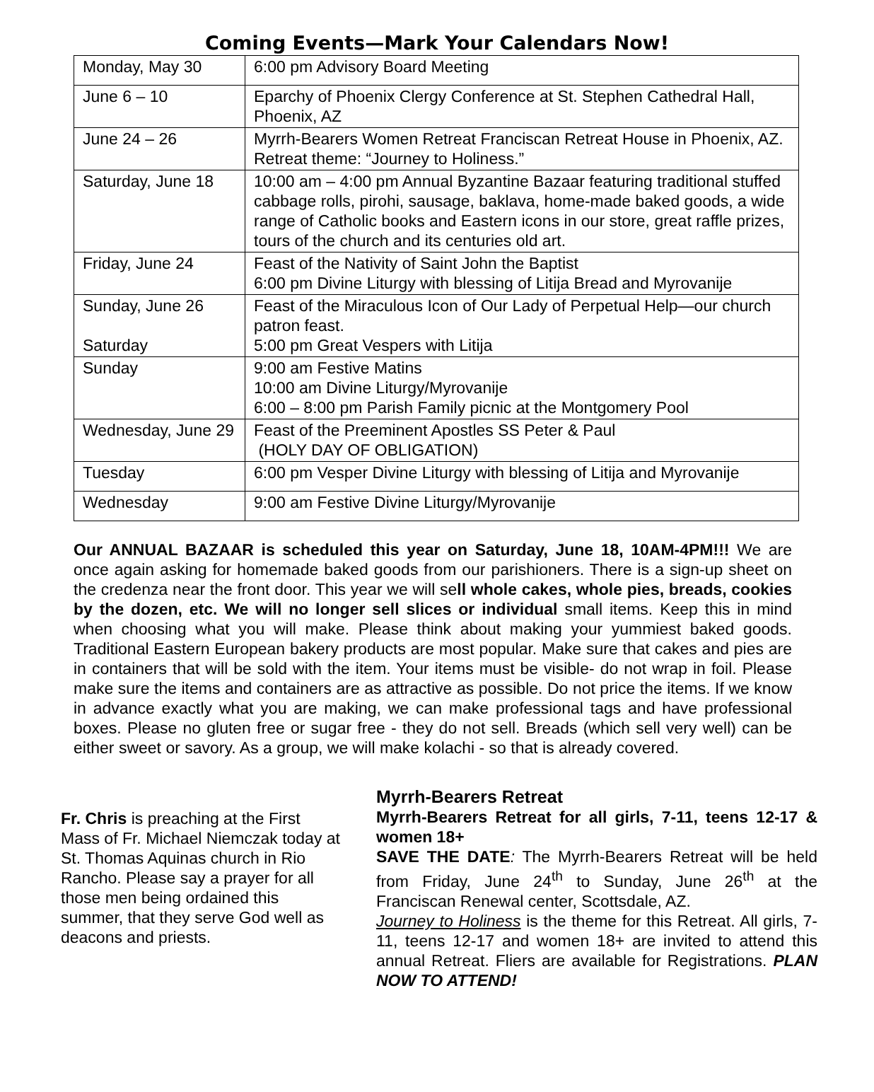Coming Events—Mark Your Calendars Now!
| Monday, May 30 | 6:00 pm Advisory Board Meeting |
| June 6 – 10 | Eparchy of Phoenix Clergy Conference at St. Stephen Cathedral Hall, Phoenix, AZ |
| June 24 – 26 | Myrrh-Bearers Women Retreat Franciscan Retreat House in Phoenix, AZ. Retreat theme: “Journey to Holiness.” |
| Saturday, June 18 | 10:00 am – 4:00 pm Annual Byzantine Bazaar featuring traditional stuffed cabbage rolls, pirohi, sausage, baklava, home-made baked goods, a wide range of Catholic books and Eastern icons in our store, great raffle prizes, tours of the church and its centuries old art. |
| Friday, June 24 | Feast of the Nativity of Saint John the Baptist 6:00 pm Divine Liturgy with blessing of Litija Bread and Myrovanije |
| Sunday, June 26 Saturday | Feast of the Miraculous Icon of Our Lady of Perpetual Help—our church patron feast. 5:00 pm Great Vespers with Litija |
| Sunday | 9:00 am Festive Matins 10:00 am Divine Liturgy/Myrovanije 6:00 – 8:00 pm Parish Family picnic at the Montgomery Pool |
| Wednesday, June 29 | Feast of the Preeminent Apostles SS Peter & Paul (HOLY DAY OF OBLIGATION) |
| Tuesday | 6:00 pm Vesper Divine Liturgy with blessing of Litija and Myrovanije |
| Wednesday | 9:00 am Festive Divine Liturgy/Myrovanije |
Our ANNUAL BAZAAR is scheduled this year on Saturday, June 18, 10AM-4PM!!! We are once again asking for homemade baked goods from our parishioners. There is a sign-up sheet on the credenza near the front door. This year we will sell whole cakes, whole pies, breads, cookies by the dozen, etc. We will no longer sell slices or individual small items. Keep this in mind when choosing what you will make. Please think about making your yummiest baked goods. Traditional Eastern European bakery products are most popular. Make sure that cakes and pies are in containers that will be sold with the item. Your items must be visible- do not wrap in foil. Please make sure the items and containers are as attractive as possible. Do not price the items. If we know in advance exactly what you are making, we can make professional tags and have professional boxes. Please no gluten free or sugar free - they do not sell. Breads (which sell very well) can be either sweet or savory. As a group, we will make kolachi - so that is already covered.
Fr. Chris is preaching at the First Mass of Fr. Michael Niemczak today at St. Thomas Aquinas church in Rio Rancho. Please say a prayer for all those men being ordained this summer, that they serve God well as deacons and priests.
Myrrh-Bearers Retreat
Myrrh-Bearers Retreat for all girls, 7-11, teens 12-17 & women 18+
SAVE THE DATE: The Myrrh-Bearers Retreat will be held from Friday, June 24<sup>th</sup> to Sunday, June 26<sup>th</sup> at the Franciscan Renewal center, Scottsdale, AZ.
Journey to Holiness is the theme for this Retreat. All girls, 7-11, teens 12-17 and women 18+ are invited to attend this annual Retreat. Fliers are available for Registrations. PLAN NOW TO ATTEND!